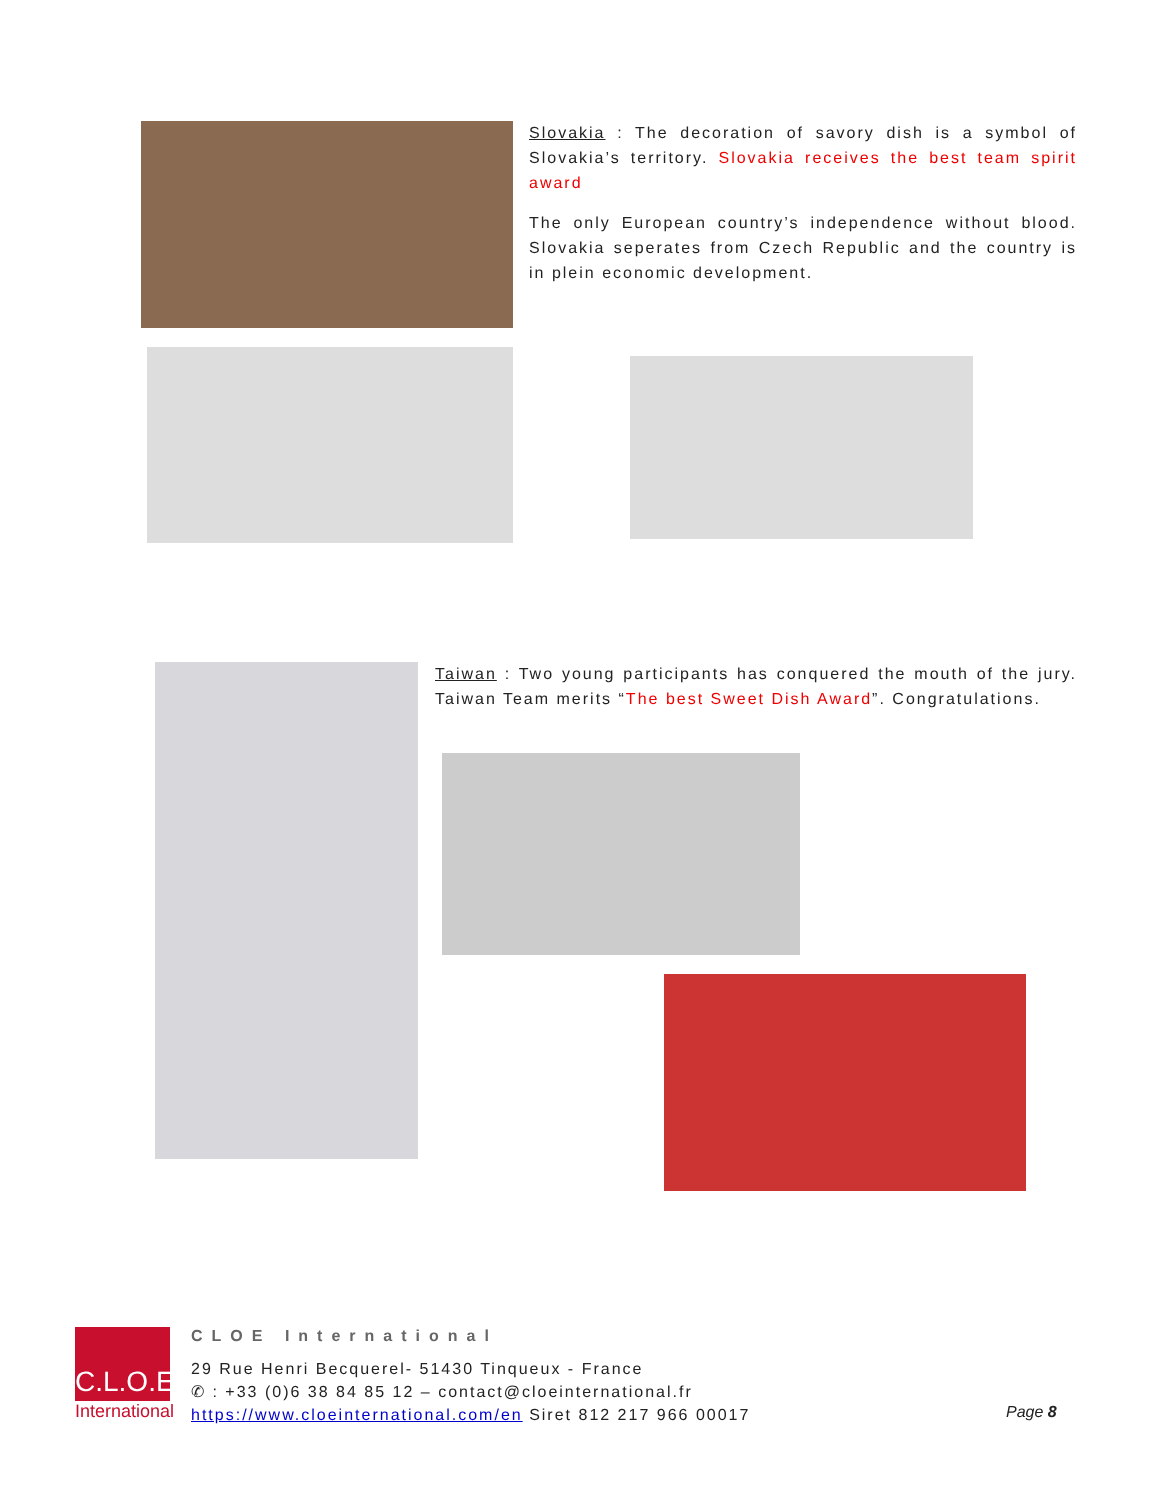Slovakia : The decoration of savory dish is a symbol of Slovakia’s territory. Slovakia receives the best team spirit award
The only European country’s independence without blood. Slovakia seperates from Czech Republic and the country is in plein economic development.
Taiwan : Two young participants has conquered the mouth of the jury. Taiwan Team merits “The best Sweet Dish Award”. Congratulations.
C.L.O.E
International
CLOE International
29 Rue Henri Becquerel- 51430 Tinqueux - France
✆ : +33 (0)6 38 84 85 12 – contact@cloeinternational.fr
https://www.cloeinternational.com/en Siret 812 217 966 00017
Page 8